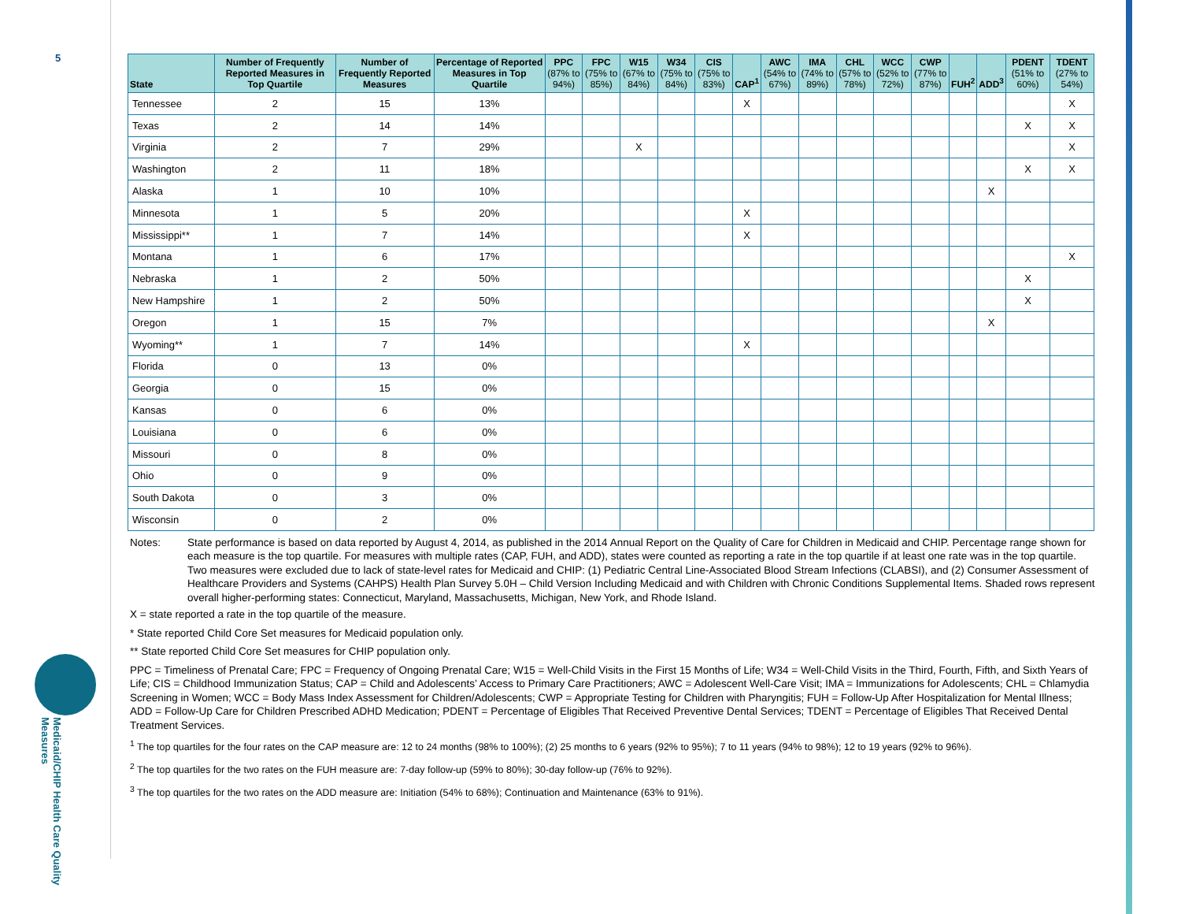5
Medicaid/CHIP Health Care Quality Measures
| State | Number of Frequently Reported Measures in Top Quartile | Number of Frequently Reported Measures | Percentage of Reported Measures in Top Quartile | PPC (87% to 94%) | FPC (75% to 85%) | W15 (67% to 84%) | W34 (75% to 84%) | CIS (75% to 83%) | CAP<sup>1</sup> | AWC (54% to 67%) | IMA (74% to 89%) | CHL (57% to 78%) | WCC (52% to 72%) | CWP (77% to 87%) | FUH<sup>2</sup> | ADD<sup>3</sup> | PDENT (51% to 60%) | TDENT (27% to 54%) |
| --- | --- | --- | --- | --- | --- | --- | --- | --- | --- | --- | --- | --- | --- | --- | --- | --- | --- | --- |
| Tennessee | 2 | 15 | 13% | | | | | | X | | | | | | | | | X |
| Texas | 2 | 14 | 14% | | | | | | | | | | | | | | X | X |
| Virginia | 2 | 7 | 29% | | | X | | | | | | | | | | | | X |
| Washington | 2 | 11 | 18% | | | | | | | | | | | | | | X | X |
| Alaska | 1 | 10 | 10% | | | | | | | | | | | | | X | | |
| Minnesota | 1 | 5 | 20% | | | | | | X | | | | | | | | | |
| Mississippi** | 1 | 7 | 14% | | | | | | X | | | | | | | | | |
| Montana | 1 | 6 | 17% | | | | | | | | | | | | | | | X |
| Nebraska | 1 | 2 | 50% | | | | | | | | | | | | | | X | |
| New Hampshire | 1 | 2 | 50% | | | | | | | | | | | | | | X | |
| Oregon | 1 | 15 | 7% | | | | | | | | | | | | | X | | |
| Wyoming** | 1 | 7 | 14% | | | | | | X | | | | | | | | | |
| Florida | 0 | 13 | 0% | | | | | | | | | | | | | | | |
| Georgia | 0 | 15 | 0% | | | | | | | | | | | | | | | |
| Kansas | 0 | 6 | 0% | | | | | | | | | | | | | | | |
| Louisiana | 0 | 6 | 0% | | | | | | | | | | | | | | | |
| Missouri | 0 | 8 | 0% | | | | | | | | | | | | | | | |
| Ohio | 0 | 9 | 0% | | | | | | | | | | | | | | | |
| South Dakota | 0 | 3 | 0% | | | | | | | | | | | | | | | |
| Wisconsin | 0 | 2 | 0% | | | | | | | | | | | | | | | |
Notes: State performance is based on data reported by August 4, 2014, as published in the 2014 Annual Report on the Quality of Care for Children in Medicaid and CHIP. Percentage range shown for each measure is the top quartile. For measures with multiple rates (CAP, FUH, and ADD), states were counted as reporting a rate in the top quartile if at least one rate was in the top quartile. Two measures were excluded due to lack of state-level rates for Medicaid and CHIP: (1) Pediatric Central Line-Associated Blood Stream Infections (CLABSI), and (2) Consumer Assessment of Healthcare Providers and Systems (CAHPS) Health Plan Survey 5.0H – Child Version Including Medicaid and with Children with Chronic Conditions Supplemental Items. Shaded rows represent overall higher-performing states: Connecticut, Maryland, Massachusetts, Michigan, New York, and Rhode Island.
X = state reported a rate in the top quartile of the measure.
* State reported Child Core Set measures for Medicaid population only.
** State reported Child Core Set measures for CHIP population only.
PPC = Timeliness of Prenatal Care; FPC = Frequency of Ongoing Prenatal Care; W15 = Well-Child Visits in the First 15 Months of Life; W34 = Well-Child Visits in the Third, Fourth, Fifth, and Sixth Years of Life; CIS = Childhood Immunization Status; CAP = Child and Adolescents’ Access to Primary Care Practitioners; AWC = Adolescent Well-Care Visit; IMA = Immunizations for Adolescents; CHL = Chlamydia Screening in Women; WCC = Body Mass Index Assessment for Children/Adolescents; CWP = Appropriate Testing for Children with Pharyngitis; FUH = Follow-Up After Hospitalization for Mental Illness; ADD = Follow-Up Care for Children Prescribed ADHD Medication; PDENT = Percentage of Eligibles That Received Preventive Dental Services; TDENT = Percentage of Eligibles That Received Dental Treatment Services.
<sup>1</sup> The top quartiles for the four rates on the CAP measure are: 12 to 24 months (98% to 100%); (2) 25 months to 6 years (92% to 95%); 7 to 11 years (94% to 98%); 12 to 19 years (92% to 96%).
<sup>2</sup> The top quartiles for the two rates on the FUH measure are: 7-day follow-up (59% to 80%); 30-day follow-up (76% to 92%).
<sup>3</sup> The top quartiles for the two rates on the ADD measure are: Initiation (54% to 68%); Continuation and Maintenance (63% to 91%).